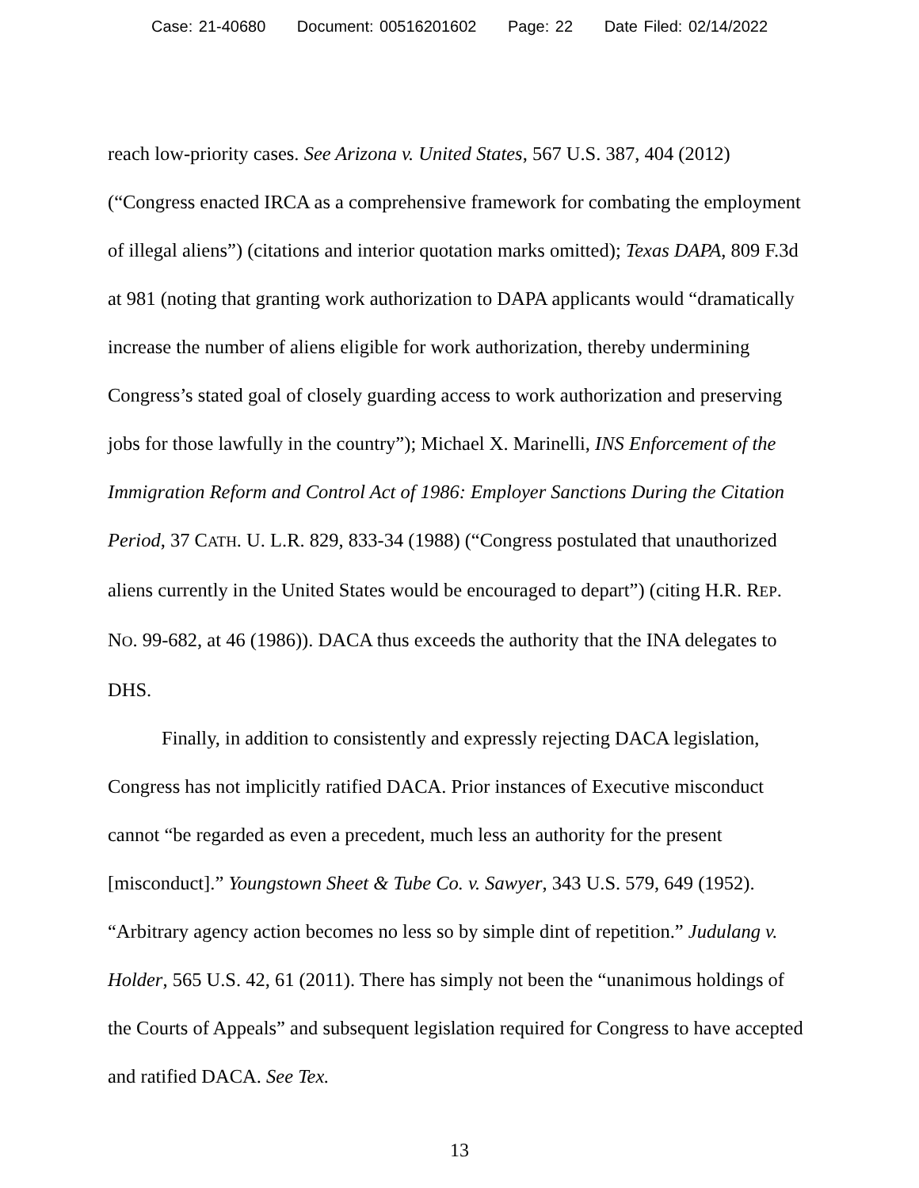Case: 21-40680 Document: 00516201602 Page: 22 Date Filed: 02/14/2022
reach low-priority cases. See Arizona v. United States, 567 U.S. 387, 404 (2012) (“Congress enacted IRCA as a comprehensive framework for combating the employment of illegal aliens”) (citations and interior quotation marks omitted); Texas DAPA, 809 F.3d at 981 (noting that granting work authorization to DAPA applicants would “dramatically increase the number of aliens eligible for work authorization, thereby undermining Congress’s stated goal of closely guarding access to work authorization and preserving jobs for those lawfully in the country”); Michael X. Marinelli, INS Enforcement of the Immigration Reform and Control Act of 1986: Employer Sanctions During the Citation Period, 37 CATH. U. L.R. 829, 833-34 (1988) (“Congress postulated that unauthorized aliens currently in the United States would be encouraged to depart”) (citing H.R. REP. NO. 99-682, at 46 (1986)). DACA thus exceeds the authority that the INA delegates to DHS.
Finally, in addition to consistently and expressly rejecting DACA legislation, Congress has not implicitly ratified DACA. Prior instances of Executive misconduct cannot “be regarded as even a precedent, much less an authority for the present [misconduct].” Youngstown Sheet & Tube Co. v. Sawyer, 343 U.S. 579, 649 (1952). “Arbitrary agency action becomes no less so by simple dint of repetition.” Judulang v. Holder, 565 U.S. 42, 61 (2011). There has simply not been the “unanimous holdings of the Courts of Appeals” and subsequent legislation required for Congress to have accepted and ratified DACA. See Tex.
13